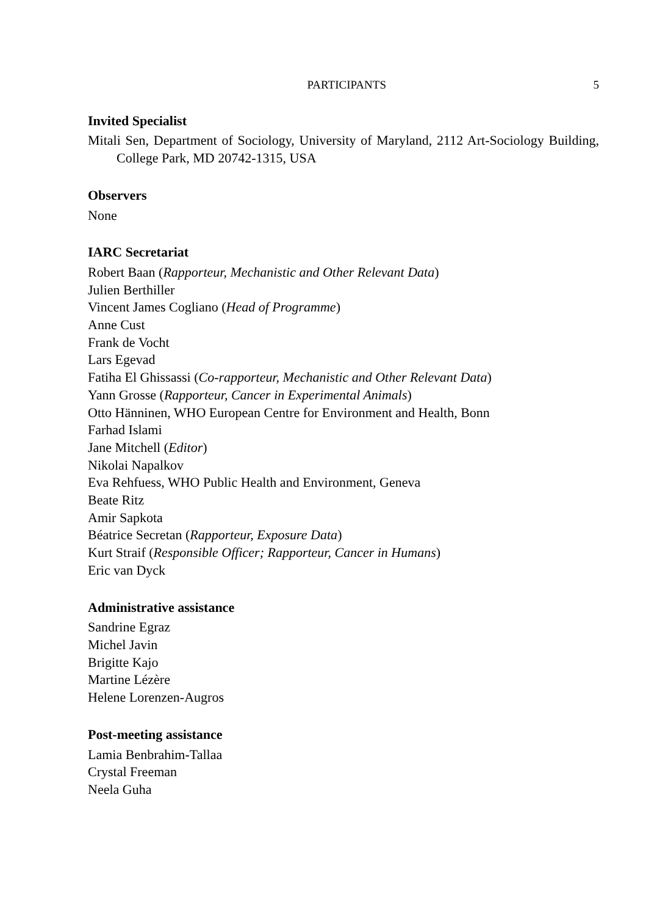PARTICIPANTS 5
Invited Specialist
Mitali Sen, Department of Sociology, University of Maryland, 2112 Art-Sociology Building, College Park, MD 20742-1315, USA
Observers
None
IARC Secretariat
Robert Baan (Rapporteur, Mechanistic and Other Relevant Data)
Julien Berthiller
Vincent James Cogliano (Head of Programme)
Anne Cust
Frank de Vocht
Lars Egevad
Fatiha El Ghissassi (Co-rapporteur, Mechanistic and Other Relevant Data)
Yann Grosse (Rapporteur, Cancer in Experimental Animals)
Otto Hänninen, WHO European Centre for Environment and Health, Bonn
Farhad Islami
Jane Mitchell (Editor)
Nikolai Napalkov
Eva Rehfuess, WHO Public Health and Environment, Geneva
Beate Ritz
Amir Sapkota
Béatrice Secretan (Rapporteur, Exposure Data)
Kurt Straif (Responsible Officer; Rapporteur, Cancer in Humans)
Eric van Dyck
Administrative assistance
Sandrine Egraz
Michel Javin
Brigitte Kajo
Martine Lézère
Helene Lorenzen-Augros
Post-meeting assistance
Lamia Benbrahim-Tallaa
Crystal Freeman
Neela Guha